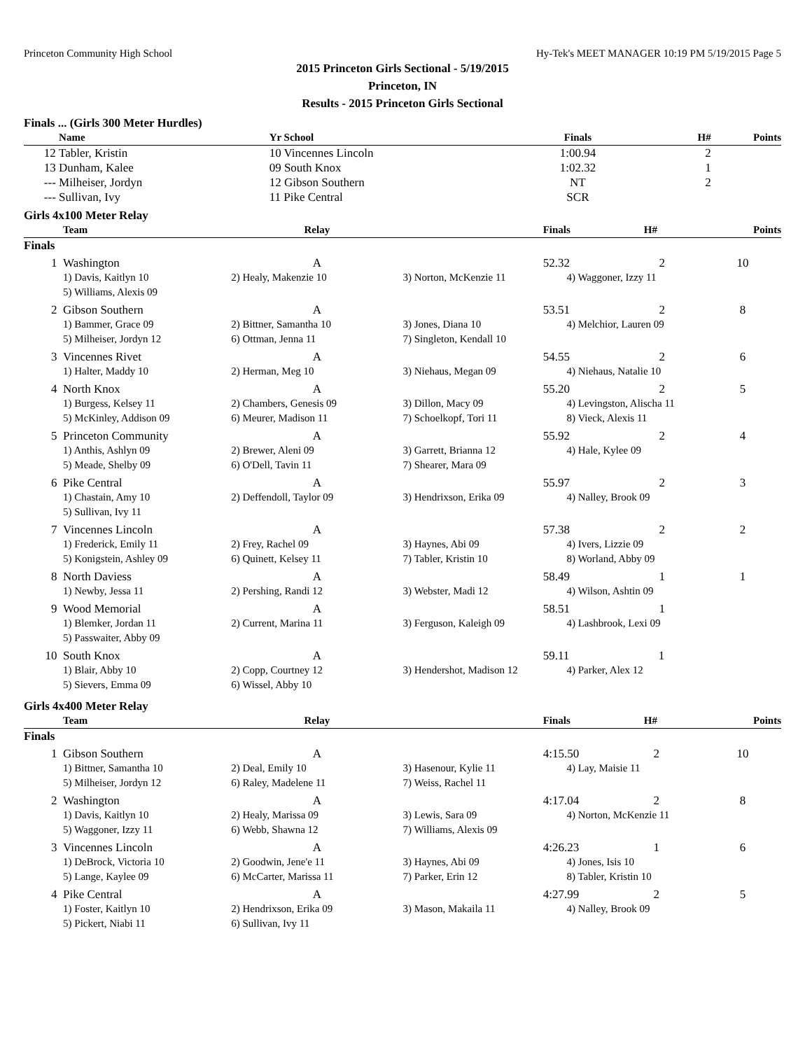Princeton Community High School Hy-Tek's MEET MANAGER 10:19 PM 5/19/2015 Page 5
2015 Princeton Girls Sectional - 5/19/2015
Princeton, IN
Results - 2015 Princeton Girls Sectional
Finals ... (Girls 300 Meter Hurdles)
| | Name | Yr School | Finals | H# | Points |
| --- | --- | --- | --- | --- | --- |
| 12 | Tabler, Kristin | 10 Vincennes Lincoln | 1:00.94 | 2 | |
| 13 | Dunham, Kalee | 09 South Knox | 1:02.32 | 1 | |
| --- | Milheiser, Jordyn | 12 Gibson Southern | NT | 2 | |
| --- | Sullivan, Ivy | 11 Pike Central | SCR | | |
Girls 4x100 Meter Relay
| | Team | Relay | | Finals H# | Points |
| --- | --- | --- | --- | --- | --- |
| Finals | | | | | |
| 1 | Washington | A | | 52.32 2 | 10 |
| | 1) Davis, Kaitlyn 10 | 2) Healy, Makenzie 10 | 3) Norton, McKenzie 11 | 4) Waggoner, Izzy 11 | |
| | 5) Williams, Alexis 09 | | | | |
| 2 | Gibson Southern | A | | 53.51 2 | 8 |
| | 1) Bammer, Grace 09 | 2) Bittner, Samantha 10 | 3) Jones, Diana 10 | 4) Melchior, Lauren 09 | |
| | 5) Milheiser, Jordyn 12 | 6) Ottman, Jenna 11 | 7) Singleton, Kendall 10 | | |
| 3 | Vincennes Rivet | A | | 54.55 2 | 6 |
| | 1) Halter, Maddy 10 | 2) Herman, Meg 10 | 3) Niehaus, Megan 09 | 4) Niehaus, Natalie 10 | |
| 4 | North Knox | A | | 55.20 2 | 5 |
| | 1) Burgess, Kelsey 11 | 2) Chambers, Genesis 09 | 3) Dillon, Macy 09 | 4) Levingston, Alischa 11 | |
| | 5) McKinley, Addison 09 | 6) Meurer, Madison 11 | 7) Schoelkopf, Tori 11 | 8) Vieck, Alexis 11 | |
| 5 | Princeton Community | A | | 55.92 2 | 4 |
| | 1) Anthis, Ashlyn 09 | 2) Brewer, Aleni 09 | 3) Garrett, Brianna 12 | 4) Hale, Kylee 09 | |
| | 5) Meade, Shelby 09 | 6) O'Dell, Tavin 11 | 7) Shearer, Mara 09 | | |
| 6 | Pike Central | A | | 55.97 2 | 3 |
| | 1) Chastain, Amy 10 | 2) Deffendoll, Taylor 09 | 3) Hendrixson, Erika 09 | 4) Nalley, Brook 09 | |
| | 5) Sullivan, Ivy 11 | | | | |
| 7 | Vincennes Lincoln | A | | 57.38 2 | 2 |
| | 1) Frederick, Emily 11 | 2) Frey, Rachel 09 | 3) Haynes, Abi 09 | 4) Ivers, Lizzie 09 | |
| | 5) Konigstein, Ashley 09 | 6) Quinett, Kelsey 11 | 7) Tabler, Kristin 10 | 8) Worland, Abby 09 | |
| 8 | North Daviess | A | | 58.49 1 | 1 |
| | 1) Newby, Jessa 11 | 2) Pershing, Randi 12 | 3) Webster, Madi 12 | 4) Wilson, Ashtin 09 | |
| 9 | Wood Memorial | A | | 58.51 1 | |
| | 1) Blemker, Jordan 11 | 2) Current, Marina 11 | 3) Ferguson, Kaleigh 09 | 4) Lashbrook, Lexi 09 | |
| | 5) Passwaiter, Abby 09 | | | | |
| 10 | South Knox | A | | 59.11 1 | |
| | 1) Blair, Abby 10 | 2) Copp, Courtney 12 | 3) Hendershot, Madison 12 | 4) Parker, Alex 12 | |
| | 5) Sievers, Emma 09 | 6) Wissel, Abby 10 | | | |
Girls 4x400 Meter Relay
| | Team | Relay | | Finals H# | Points |
| --- | --- | --- | --- | --- | --- |
| Finals | | | | | |
| 1 | Gibson Southern | A | | 4:15.50 2 | 10 |
| | 1) Bittner, Samantha 10 | 2) Deal, Emily 10 | 3) Hasenour, Kylie 11 | 4) Lay, Maisie 11 | |
| | 5) Milheiser, Jordyn 12 | 6) Raley, Madelene 11 | 7) Weiss, Rachel 11 | | |
| 2 | Washington | A | | 4:17.04 2 | 8 |
| | 1) Davis, Kaitlyn 10 | 2) Healy, Marissa 09 | 3) Lewis, Sara 09 | 4) Norton, McKenzie 11 | |
| | 5) Waggoner, Izzy 11 | 6) Webb, Shawna 12 | 7) Williams, Alexis 09 | | |
| 3 | Vincennes Lincoln | A | | 4:26.23 1 | 6 |
| | 1) DeBrock, Victoria 10 | 2) Goodwin, Jene'e 11 | 3) Haynes, Abi 09 | 4) Jones, Isis 10 | |
| | 5) Lange, Kaylee 09 | 6) McCarter, Marissa 11 | 7) Parker, Erin 12 | 8) Tabler, Kristin 10 | |
| 4 | Pike Central | A | | 4:27.99 2 | 5 |
| | 1) Foster, Kaitlyn 10 | 2) Hendrixson, Erika 09 | 3) Mason, Makaila 11 | 4) Nalley, Brook 09 | |
| | 5) Pickert, Niabi 11 | 6) Sullivan, Ivy 11 | | | |